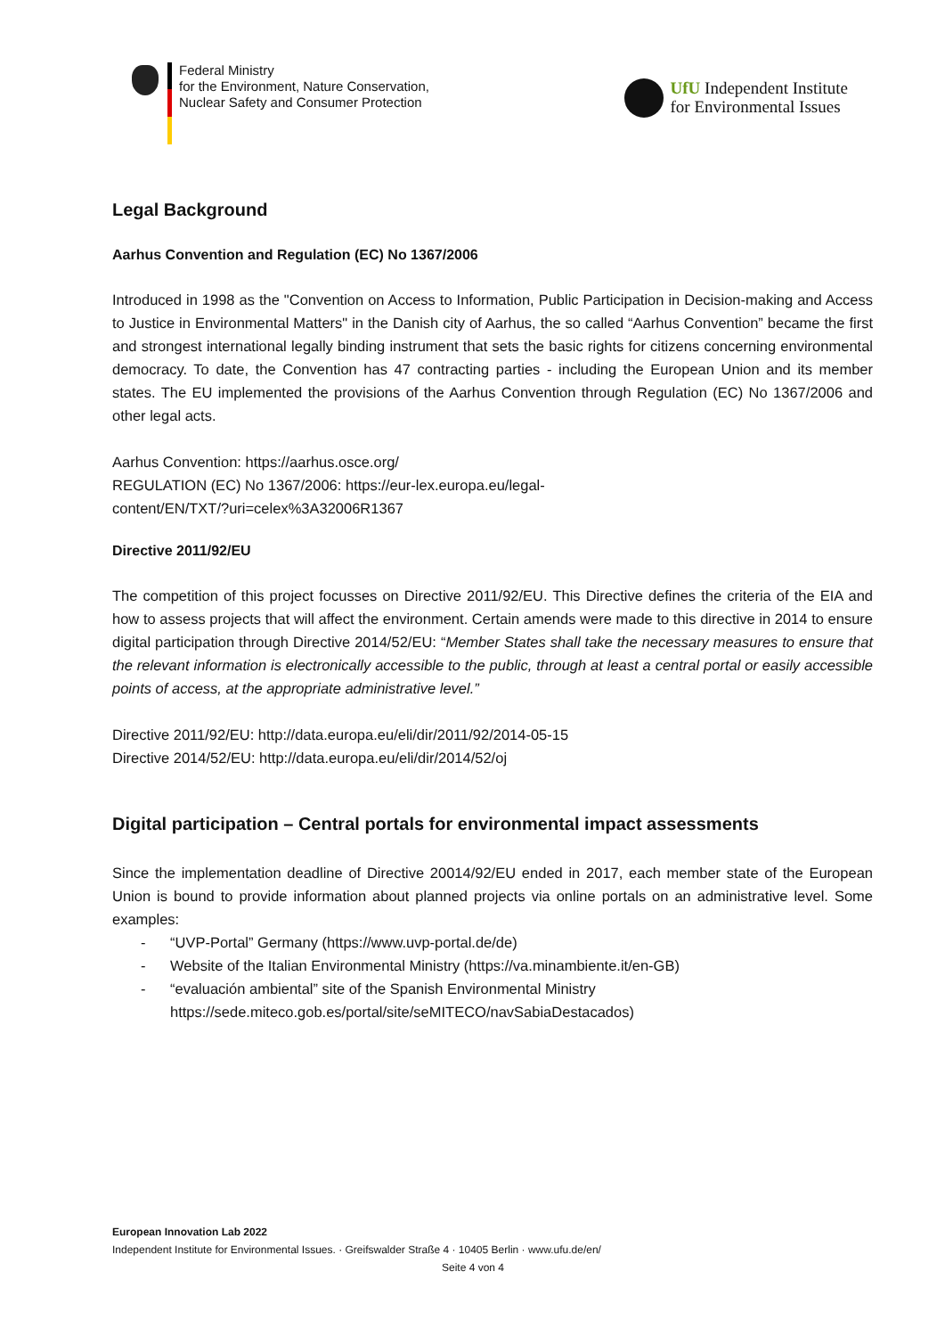Federal Ministry
for the Environment, Nature Conservation,
Nuclear Safety and Consumer Protection
UfU Independent Institute
for Environmental Issues
Legal Background
Aarhus Convention and Regulation (EC) No 1367/2006
Introduced in 1998 as the "Convention on Access to Information, Public Participation in Decision-making and Access to Justice in Environmental Matters" in the Danish city of Aarhus, the so called “Aarhus Convention” became the first and strongest international legally binding instrument that sets the basic rights for citizens concerning environmental democracy. To date, the Convention has 47 contracting parties - including the European Union and its member states. The EU implemented the provisions of the Aarhus Convention through Regulation (EC) No 1367/2006 and other legal acts.
Aarhus Convention: https://aarhus.osce.org/
REGULATION (EC) No 1367/2006: https://eur-lex.europa.eu/legal-
content/EN/TXT/?uri=celex%3A32006R1367
Directive 2011/92/EU
The competition of this project focusses on Directive 2011/92/EU. This Directive defines the criteria of the EIA and how to assess projects that will affect the environment. Certain amends were made to this directive in 2014 to ensure digital participation through Directive 2014/52/EU: “Member States shall take the necessary measures to ensure that the relevant information is electronically accessible to the public, through at least a central portal or easily accessible points of access, at the appropriate administrative level.”
Directive 2011/92/EU: http://data.europa.eu/eli/dir/2011/92/2014-05-15
Directive 2014/52/EU: http://data.europa.eu/eli/dir/2014/52/oj
Digital participation – Central portals for environmental impact assessments
Since the implementation deadline of Directive 20014/92/EU ended in 2017, each member state of the European Union is bound to provide information about planned projects via online portals on an administrative level. Some examples:
- “UVP-Portal” Germany (https://www.uvp-portal.de/de)
- Website of the Italian Environmental Ministry (https://va.minambiente.it/en-GB)
- “evaluación ambiental” site of the Spanish Environmental Ministry
https://sede.miteco.gob.es/portal/site/seMITECO/navSabiaDestacados)
European Innovation Lab 2022
Independent Institute for Environmental Issues. · Greifswalder Straße 4 · 10405 Berlin · www.ufu.de/en/
Seite 4 von 4